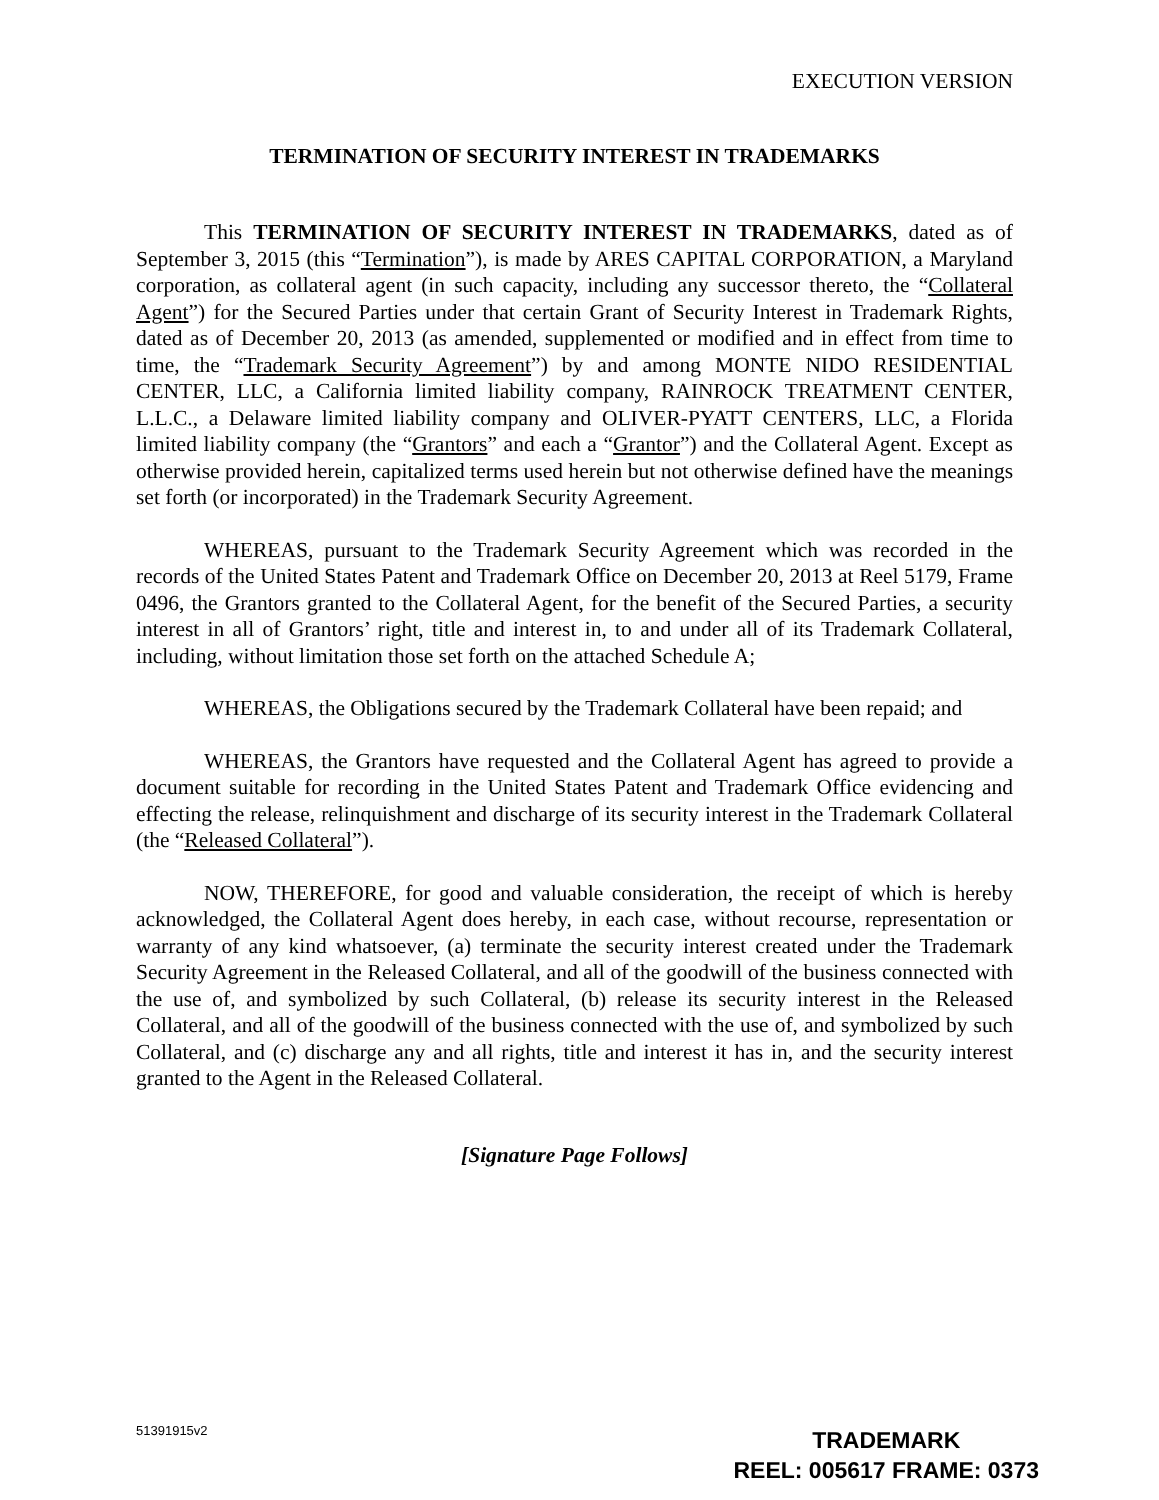EXECUTION VERSION
TERMINATION OF SECURITY INTEREST IN TRADEMARKS
This TERMINATION OF SECURITY INTEREST IN TRADEMARKS, dated as of September 3, 2015 (this “Termination”), is made by ARES CAPITAL CORPORATION, a Maryland corporation, as collateral agent (in such capacity, including any successor thereto, the “Collateral Agent”) for the Secured Parties under that certain Grant of Security Interest in Trademark Rights, dated as of December 20, 2013 (as amended, supplemented or modified and in effect from time to time, the “Trademark Security Agreement”) by and among MONTE NIDO RESIDENTIAL CENTER, LLC, a California limited liability company, RAINROCK TREATMENT CENTER, L.L.C., a Delaware limited liability company and OLIVER-PYATT CENTERS, LLC, a Florida limited liability company (the “Grantors” and each a “Grantor”) and the Collateral Agent. Except as otherwise provided herein, capitalized terms used herein but not otherwise defined have the meanings set forth (or incorporated) in the Trademark Security Agreement.
WHEREAS, pursuant to the Trademark Security Agreement which was recorded in the records of the United States Patent and Trademark Office on December 20, 2013 at Reel 5179, Frame 0496, the Grantors granted to the Collateral Agent, for the benefit of the Secured Parties, a security interest in all of Grantors’ right, title and interest in, to and under all of its Trademark Collateral, including, without limitation those set forth on the attached Schedule A;
WHEREAS, the Obligations secured by the Trademark Collateral have been repaid; and
WHEREAS, the Grantors have requested and the Collateral Agent has agreed to provide a document suitable for recording in the United States Patent and Trademark Office evidencing and effecting the release, relinquishment and discharge of its security interest in the Trademark Collateral (the “Released Collateral”).
NOW, THEREFORE, for good and valuable consideration, the receipt of which is hereby acknowledged, the Collateral Agent does hereby, in each case, without recourse, representation or warranty of any kind whatsoever, (a) terminate the security interest created under the Trademark Security Agreement in the Released Collateral, and all of the goodwill of the business connected with the use of, and symbolized by such Collateral, (b) release its security interest in the Released Collateral, and all of the goodwill of the business connected with the use of, and symbolized by such Collateral, and (c) discharge any and all rights, title and interest it has in, and the security interest granted to the Agent in the Released Collateral.
[Signature Page Follows]
51391915v2
TRADEMARK
REEL: 005617 FRAME: 0373